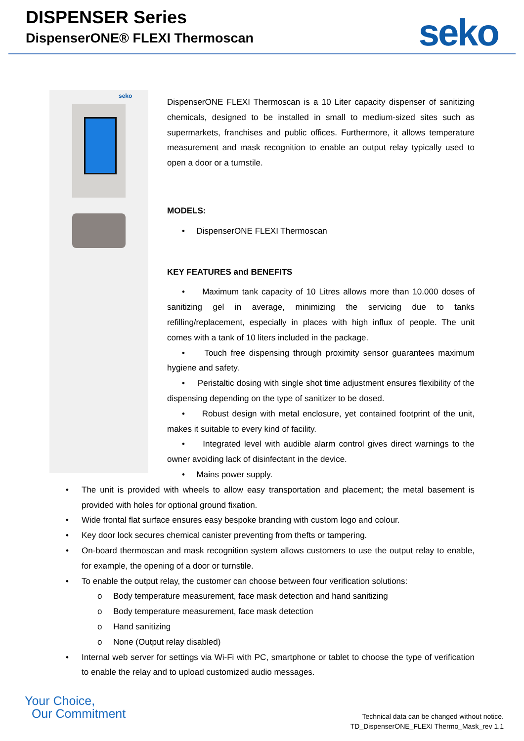DISPENSER Series
DispenserONE® FLEXI Thermoscan
seko
seko
DispenserONE FLEXI Thermoscan is a 10 Liter capacity dispenser of sanitizing chemicals, designed to be installed in small to medium-sized sites such as supermarkets, franchises and public offices. Furthermore, it allows temperature measurement and mask recognition to enable an output relay typically used to open a door or a turnstile.
MODELS:
• DispenserONE FLEXI Thermoscan
KEY FEATURES and BENEFITS
• Maximum tank capacity of 10 Litres allows more than 10.000 doses of sanitizing gel in average, minimizing the servicing due to tanks refilling/replacement, especially in places with high influx of people. The unit comes with a tank of 10 liters included in the package.
• Touch free dispensing through proximity sensor guarantees maximum hygiene and safety.
• Peristaltic dosing with single shot time adjustment ensures flexibility of the dispensing depending on the type of sanitizer to be dosed.
• Robust design with metal enclosure, yet contained footprint of the unit, makes it suitable to every kind of facility.
• Integrated level with audible alarm control gives direct warnings to the owner avoiding lack of disinfectant in the device.
• Mains power supply.
• The unit is provided with wheels to allow easy transportation and placement; the metal basement is provided with holes for optional ground fixation.
• Wide frontal flat surface ensures easy bespoke branding with custom logo and colour.
• Key door lock secures chemical canister preventing from thefts or tampering.
• On-board thermoscan and mask recognition system allows customers to use the output relay to enable, for example, the opening of a door or turnstile.
• To enable the output relay, the customer can choose between four verification solutions:
o Body temperature measurement, face mask detection and hand sanitizing
o Body temperature measurement, face mask detection
o Hand sanitizing
o None (Output relay disabled)
• Internal web server for settings via Wi-Fi with PC, smartphone or tablet to choose the type of verification to enable the relay and to upload customized audio messages.
Your Choice,
Our Commitment
Technical data can be changed without notice.
TD_DispenserONE_FLEXI Thermo_Mask_rev 1.1